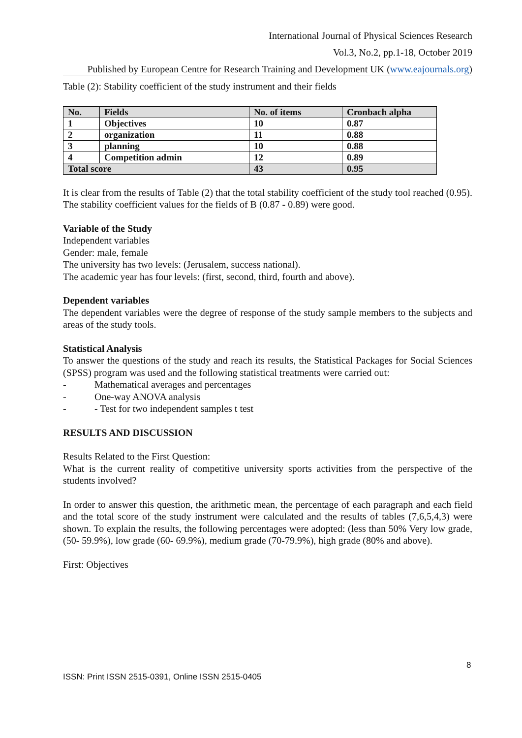International Journal of Physical Sciences Research
Vol.3, No.2, pp.1-18, October 2019
Published by European Centre for Research Training and Development UK (www.eajournals.org)
Table (2): Stability coefficient of the study instrument and their fields
| No. | Fields | No. of items | Cronbach alpha |
| --- | --- | --- | --- |
| 1 | Objectives | 10 | 0.87 |
| 2 | organization | 11 | 0.88 |
| 3 | planning | 10 | 0.88 |
| 4 | Competition admin | 12 | 0.89 |
| Total score | | 43 | 0.95 |
It is clear from the results of Table (2) that the total stability coefficient of the study tool reached (0.95). The stability coefficient values for the fields of B (0.87 - 0.89) were good.
Variable of the Study
Independent variables
Gender: male, female
The university has two levels: (Jerusalem, success national).
The academic year has four levels: (first, second, third, fourth and above).
Dependent variables
The dependent variables were the degree of response of the study sample members to the subjects and areas of the study tools.
Statistical Analysis
To answer the questions of the study and reach its results, the Statistical Packages for Social Sciences (SPSS) program was used and the following statistical treatments were carried out:
- Mathematical averages and percentages
- One-way ANOVA analysis
- - Test for two independent samples t test
RESULTS AND DISCUSSION
Results Related to the First Question:
What is the current reality of competitive university sports activities from the perspective of the students involved?
In order to answer this question, the arithmetic mean, the percentage of each paragraph and each field and the total score of the study instrument were calculated and the results of tables (7,6,5,4,3) were shown. To explain the results, the following percentages were adopted: (less than 50% Very low grade, (50- 59.9%), low grade (60- 69.9%), medium grade (70-79.9%), high grade (80% and above).
First: Objectives
8
ISSN: Print ISSN 2515-0391, Online ISSN 2515-0405